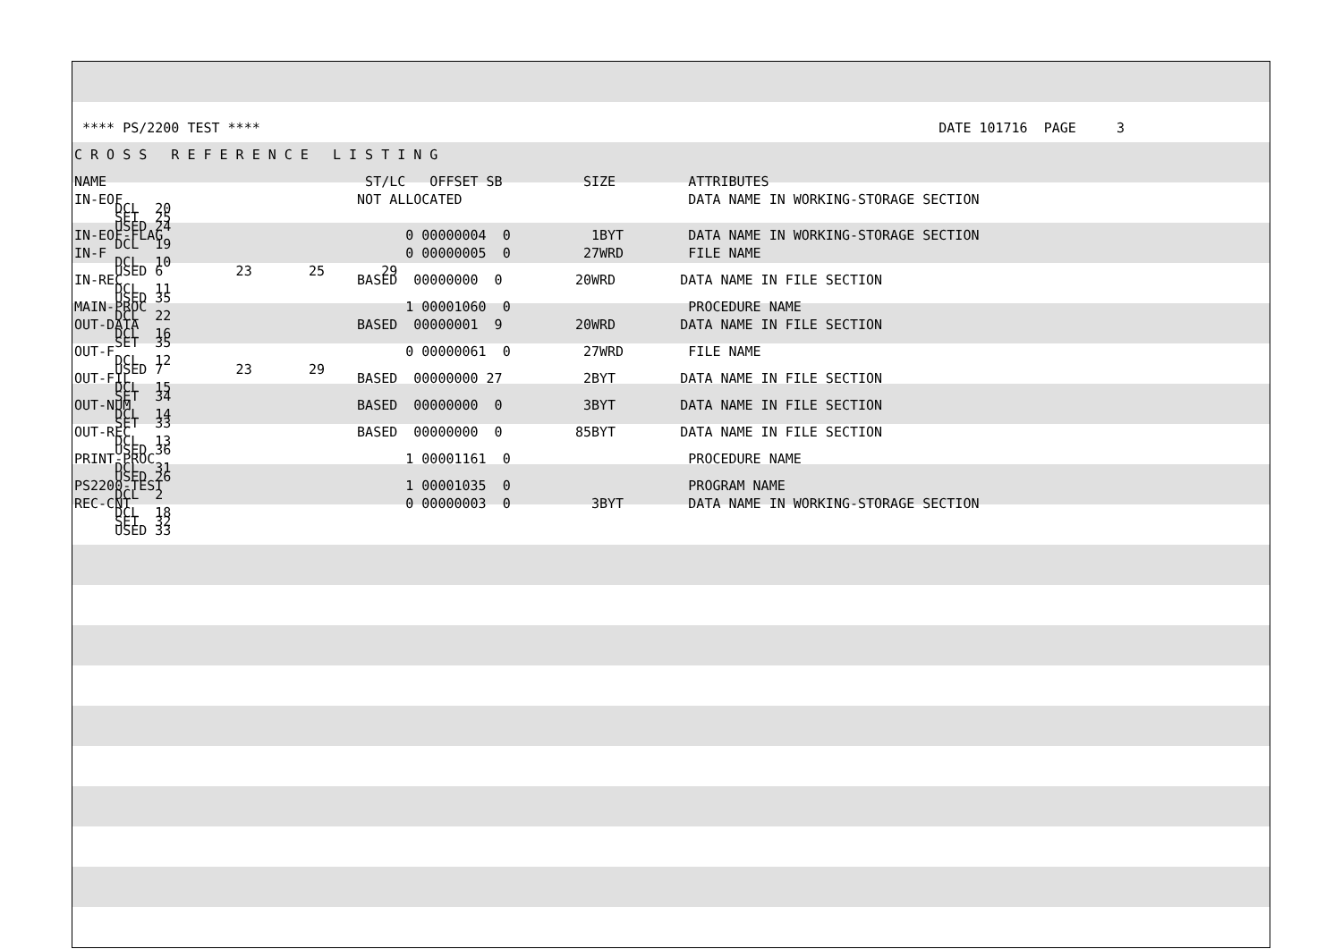**** PS/2200 TEST ****                                                                                    DATE 101716  PAGE     3
C R O S S   R E F E R E N C E   L I S T I N G
NAME                                ST/LC   OFFSET SB          SIZE         ATTRIBUTES
IN-EOF                             NOT ALLOCATED                            DATA NAME IN WORKING-STORAGE SECTION
     DCL  20
     SET  25
     USED 24
IN-EOF-FLAG                              0 00000004  0          1BYT        DATA NAME IN WORKING-STORAGE SECTION
     DCL  19
IN-F                                     0 00000005  0         27WRD        FILE NAME
     DCL  10
     USED 6         23       25       29
IN-REC                             BASED  00000000  0         20WRD        DATA NAME IN FILE SECTION
     DCL  11
     USED 35
MAIN-PROC                                1 00001060  0                      PROCEDURE NAME
     DCL  22
OUT-DATA                           BASED  00000001  9         20WRD        DATA NAME IN FILE SECTION
     DCL  16
     SET  35
OUT-F                                    0 00000061  0         27WRD        FILE NAME
     DCL  12
     USED 7         23       29
OUT-FIL                            BASED  00000000 27          2BYT        DATA NAME IN FILE SECTION
     DCL  15
     SET  34
OUT-NUM                            BASED  00000000  0          3BYT        DATA NAME IN FILE SECTION
     DCL  14
     SET  33
OUT-REC                            BASED  00000000  0         85BYT        DATA NAME IN FILE SECTION
     DCL  13
     USED 36
PRINT-PROC                               1 00001161  0                      PROCEDURE NAME
     DCL  31
     USED 26
PS2200-TEST                              1 00001035  0                      PROGRAM NAME
     DCL  2
REC-CNT                                  0 00000003  0          3BYT        DATA NAME IN WORKING-STORAGE SECTION
     DCL  18
     SET  32
     USED 33